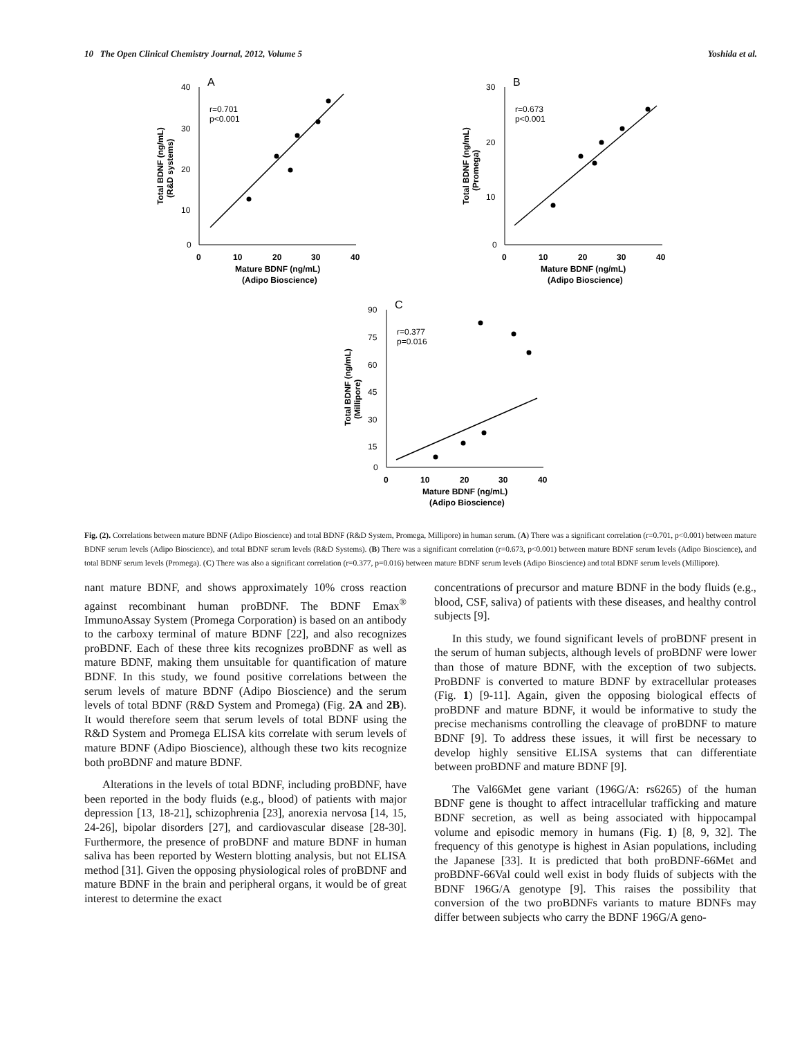10 The Open Clinical Chemistry Journal, 2012, Volume 5 Yoshida et al.
A
r=0.701
p<0.001
40
30
20
10
0
0
10
20
30
40
Mature BDNF (ng/mL)
(Adipo Bioscience)
Total BDNF (ng/mL)
(R&D systems)
B
r=0.673
p<0.001
30
20
10
0
0
10
20
30
40
Mature BDNF (ng/mL)
(Adipo Bioscience)
Total BDNF (ng/mL)
(Promega)
C
r=0.377
p=0.016
90
75
60
45
30
15
0
0
10
20
30
40
Mature BDNF (ng/mL)
(Adipo Bioscience)
Total BDNF (ng/mL)
(Millipore)
Fig. (2). Correlations between mature BDNF (Adipo Bioscience) and total BDNF (R&D System, Promega, Millipore) in human serum. (A) There was a significant correlation (r=0.701, p<0.001) between mature BDNF serum levels (Adipo Bioscience), and total BDNF serum levels (R&D Systems). (B) There was a significant correlation (r=0.673, p<0.001) between mature BDNF serum levels (Adipo Bioscience), and total BDNF serum levels (Promega). (C) There was also a significant correlation (r=0.377, p=0.016) between mature BDNF serum levels (Adipo Bioscience) and total BDNF serum levels (Millipore).
nant mature BDNF, and shows approximately 10% cross reaction against recombinant human proBDNF. The BDNF Emax<sup>®</sup> ImmunoAssay System (Promega Corporation) is based on an antibody to the carboxy terminal of mature BDNF [22], and also recognizes proBDNF. Each of these three kits recognizes proBDNF as well as mature BDNF, making them unsuitable for quantification of mature BDNF. In this study, we found positive correlations between the serum levels of mature BDNF (Adipo Bioscience) and the serum levels of total BDNF (R&D System and Promega) (Fig. 2A and 2B). It would therefore seem that serum levels of total BDNF using the R&D System and Promega ELISA kits correlate with serum levels of mature BDNF (Adipo Bioscience), although these two kits recognize both proBDNF and mature BDNF.
Alterations in the levels of total BDNF, including proBDNF, have been reported in the body fluids (e.g., blood) of patients with major depression [13, 18-21], schizophrenia [23], anorexia nervosa [14, 15, 24-26], bipolar disorders [27], and cardiovascular disease [28-30]. Furthermore, the presence of proBDNF and mature BDNF in human saliva has been reported by Western blotting analysis, but not ELISA method [31]. Given the opposing physiological roles of proBDNF and mature BDNF in the brain and peripheral organs, it would be of great interest to determine the exact
concentrations of precursor and mature BDNF in the body fluids (e.g., blood, CSF, saliva) of patients with these diseases, and healthy control subjects [9].
In this study, we found significant levels of proBDNF present in the serum of human subjects, although levels of proBDNF were lower than those of mature BDNF, with the exception of two subjects. ProBDNF is converted to mature BDNF by extracellular proteases (Fig. 1) [9-11]. Again, given the opposing biological effects of proBDNF and mature BDNF, it would be informative to study the precise mechanisms controlling the cleavage of proBDNF to mature BDNF [9]. To address these issues, it will first be necessary to develop highly sensitive ELISA systems that can differentiate between proBDNF and mature BDNF [9].
The Val66Met gene variant (196G/A: rs6265) of the human BDNF gene is thought to affect intracellular trafficking and mature BDNF secretion, as well as being associated with hippocampal volume and episodic memory in humans (Fig. 1) [8, 9, 32]. The frequency of this genotype is highest in Asian populations, including the Japanese [33]. It is predicted that both proBDNF-66Met and proBDNF-66Val could well exist in body fluids of subjects with the BDNF 196G/A genotype [9]. This raises the possibility that conversion of the two proBDNFs variants to mature BDNFs may differ between subjects who carry the BDNF 196G/A geno-